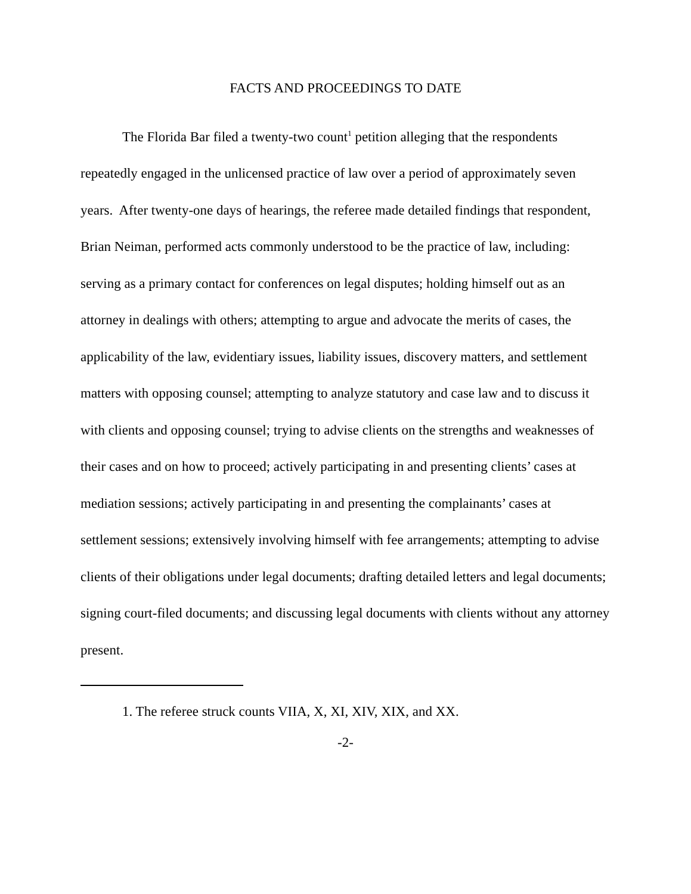FACTS AND PROCEEDINGS TO DATE
The Florida Bar filed a twenty-two count<sup>1</sup> petition alleging that the respondents repeatedly engaged in the unlicensed practice of law over a period of approximately seven years. After twenty-one days of hearings, the referee made detailed findings that respondent, Brian Neiman, performed acts commonly understood to be the practice of law, including: serving as a primary contact for conferences on legal disputes; holding himself out as an attorney in dealings with others; attempting to argue and advocate the merits of cases, the applicability of the law, evidentiary issues, liability issues, discovery matters, and settlement matters with opposing counsel; attempting to analyze statutory and case law and to discuss it with clients and opposing counsel; trying to advise clients on the strengths and weaknesses of their cases and on how to proceed; actively participating in and presenting clients’ cases at mediation sessions; actively participating in and presenting the complainants’ cases at settlement sessions; extensively involving himself with fee arrangements; attempting to advise clients of their obligations under legal documents; drafting detailed letters and legal documents; signing court-filed documents; and discussing legal documents with clients without any attorney present.
1. The referee struck counts VIIA, X, XI, XIV, XIX, and XX.
-2-